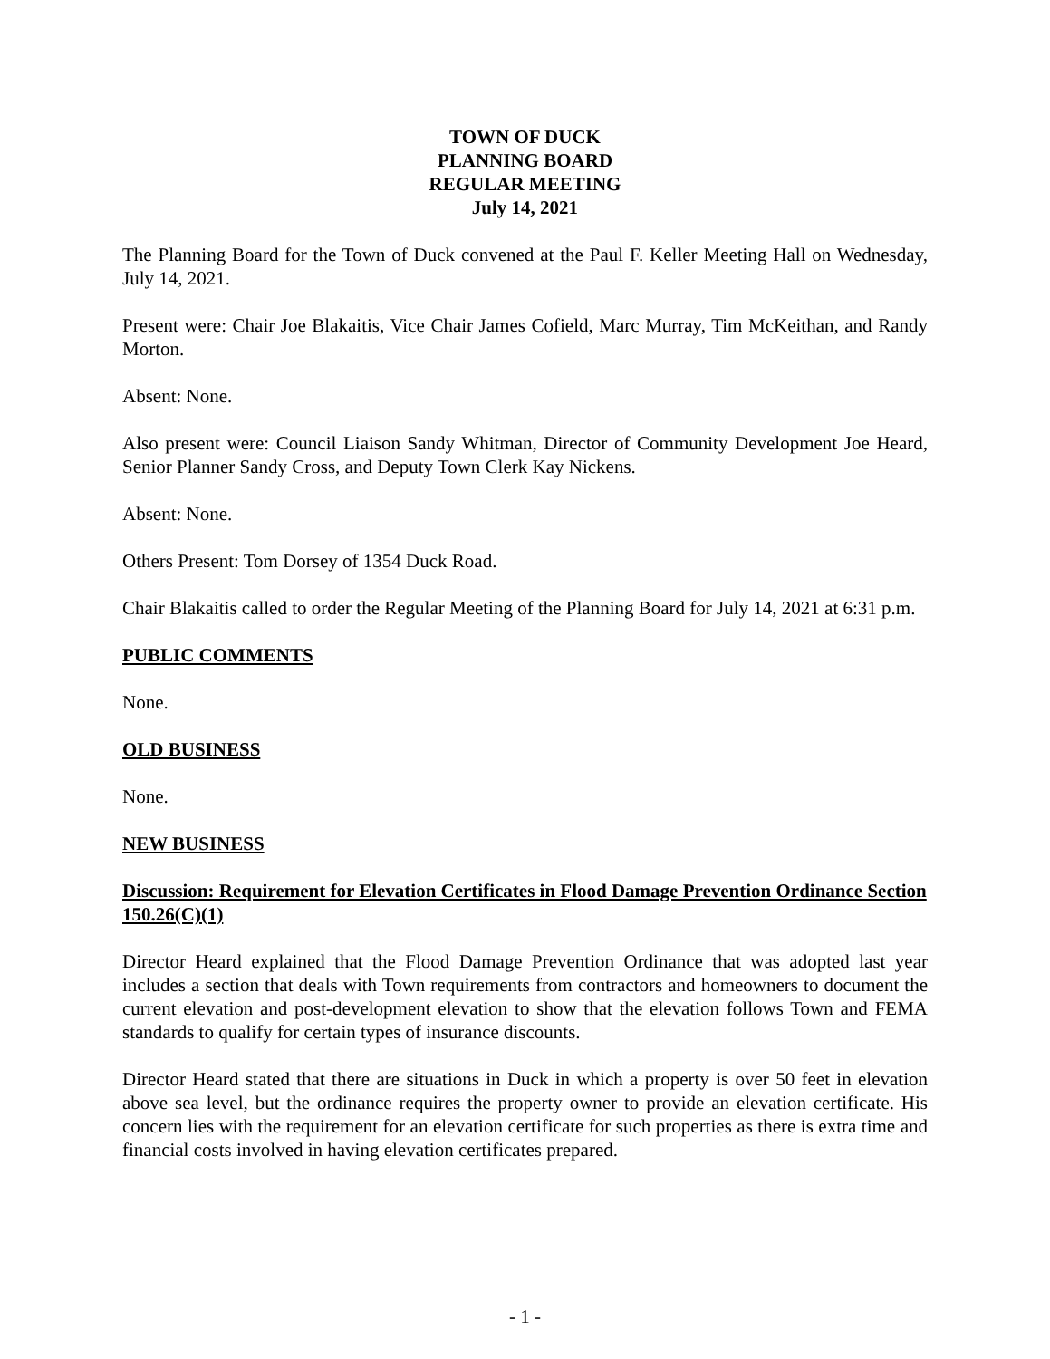TOWN OF DUCK
PLANNING BOARD
REGULAR MEETING
July 14, 2021
The Planning Board for the Town of Duck convened at the Paul F. Keller Meeting Hall on Wednesday, July 14, 2021.
Present were: Chair Joe Blakaitis, Vice Chair James Cofield, Marc Murray, Tim McKeithan, and Randy Morton.
Absent: None.
Also present were: Council Liaison Sandy Whitman, Director of Community Development Joe Heard, Senior Planner Sandy Cross, and Deputy Town Clerk Kay Nickens.
Absent: None.
Others Present: Tom Dorsey of 1354 Duck Road.
Chair Blakaitis called to order the Regular Meeting of the Planning Board for July 14, 2021 at 6:31 p.m.
PUBLIC COMMENTS
None.
OLD BUSINESS
None.
NEW BUSINESS
Discussion: Requirement for Elevation Certificates in Flood Damage Prevention Ordinance Section 150.26(C)(1)
Director Heard explained that the Flood Damage Prevention Ordinance that was adopted last year includes a section that deals with Town requirements from contractors and homeowners to document the current elevation and post-development elevation to show that the elevation follows Town and FEMA standards to qualify for certain types of insurance discounts.
Director Heard stated that there are situations in Duck in which a property is over 50 feet in elevation above sea level, but the ordinance requires the property owner to provide an elevation certificate. His concern lies with the requirement for an elevation certificate for such properties as there is extra time and financial costs involved in having elevation certificates prepared.
- 1 -